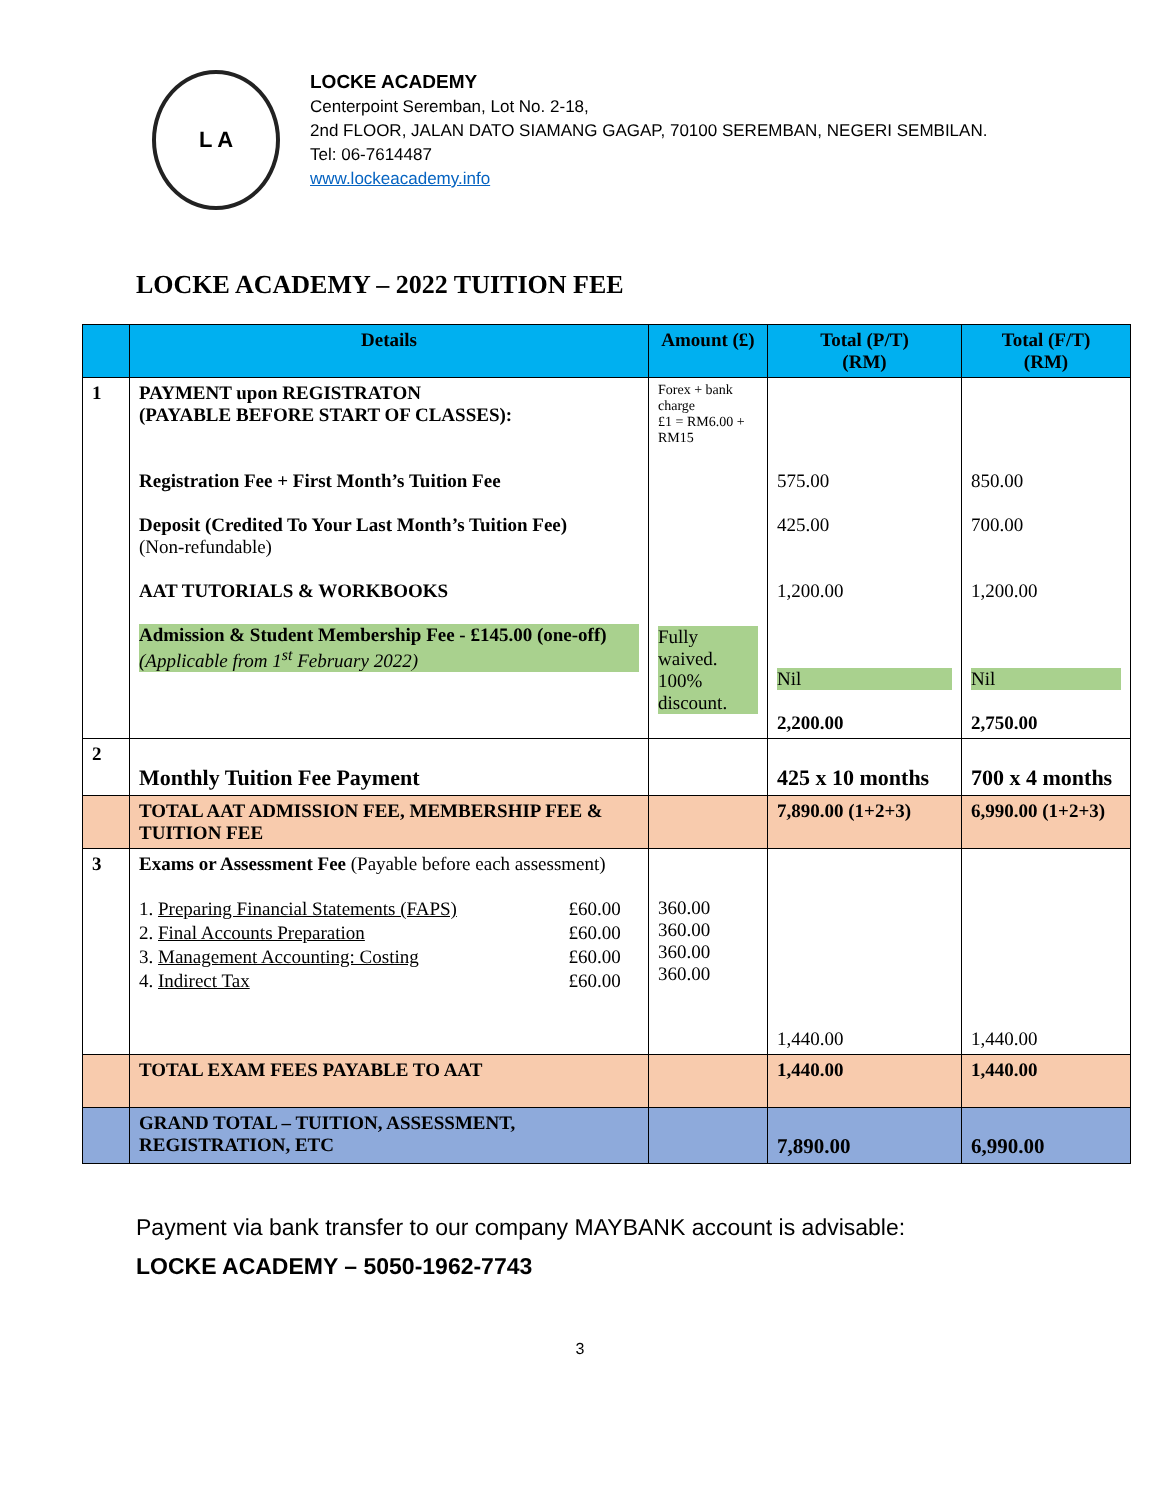L A
LOCKE ACADEMY
Centerpoint Seremban, Lot No. 2-18,
2nd FLOOR, JALAN DATO SIAMANG GAGAP, 70100 SEREMBAN, NEGERI SEMBILAN.
Tel: 06-7614487
www.lockeacademy.info
LOCKE ACADEMY – 2022 TUITION FEE
| | Details | Amount (£) | Total (P/T) (RM) | Total (F/T) (RM) |
| --- | --- | --- | --- | --- |
| 1 | PAYMENT upon REGISTRATON (PAYABLE BEFORE START OF CLASSES): Registration Fee + First Month’s Tuition Fee Deposit (Credited To Your Last Month’s Tuition Fee) (Non-refundable) AAT TUTORIALS & WORKBOOKS Admission & Student Membership Fee - £145.00 (one-off) (Applicable from 1<sup>st</sup> February 2022) | Forex + bank charge £1 = RM6.00 + RM15 Fully waived. 100% discount. | 575.00 425.00 1,200.00 Nil 2,200.00 | 850.00 700.00 1,200.00 Nil 2,750.00 |
| 2 | Monthly Tuition Fee Payment | | 425 x 10 months | 700 x 4 months |
| | TOTAL AAT ADMISSION FEE, MEMBERSHIP FEE & TUITION FEE | | 7,890.00 (1+2+3) | 6,990.00 (1+2+3) |
| 3 | Exams or Assessment Fee (Payable before each assessment) / 1. Preparing Financial Statements (FAPS) / £60.00 / / 2. Final Accounts Preparation / £60.00 / / 3. Management Accounting: Costing / £60.00 / / 4. Indirect Tax / £60.00 / | 360.00 360.00 360.00 360.00 | 1,440.00 | 1,440.00 |
| | TOTAL EXAM FEES PAYABLE TO AAT | | 1,440.00 | 1,440.00 |
| | GRAND TOTAL – TUITION, ASSESSMENT, REGISTRATION, ETC | | 7,890.00 | 6,990.00 |
Payment via bank transfer to our company MAYBANK account is advisable:
LOCKE ACADEMY – 5050-1962-7743
3